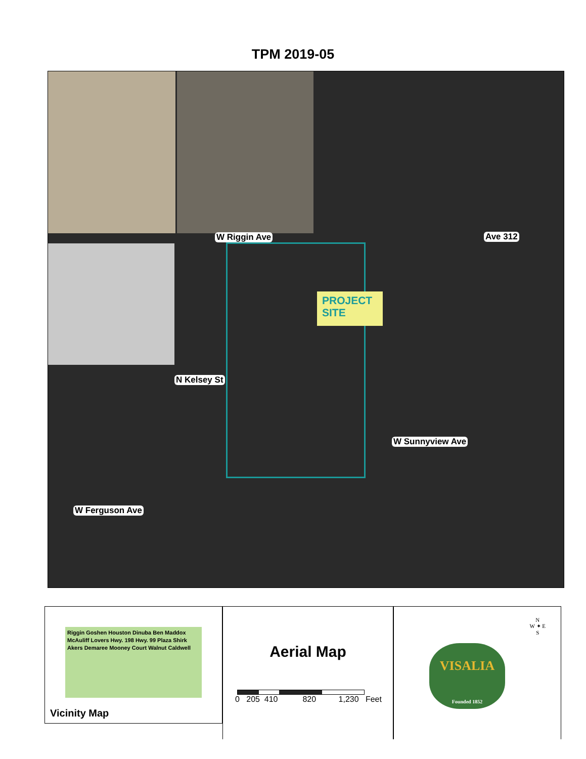TPM 2019-05
PROJECT
SITE
W Riggin Ave Ave 312
W Sunnyview Ave
W Ferguson Ave
N Kelsey St
Riggin Goshen Houston Dinuba Ben Maddox McAuliff Lovers Hwy. 198 Hwy. 99 Plaza Shirk Akers Demaree Mooney Court Walnut Caldwell
Vicinity Map
Aerial Map
0 205 410 820 1,230 Feet
N
W ✦ E
S
VISALIA
Founded 1852